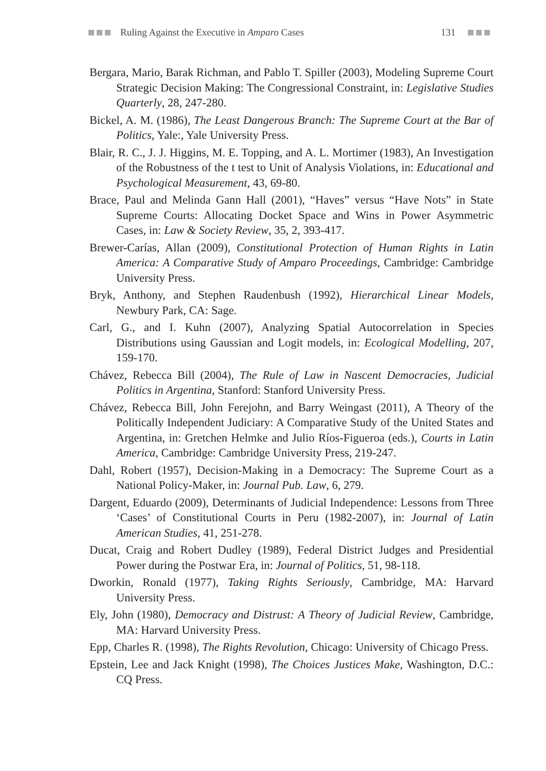Ruling Against the Executive in Amparo Cases 131
Bergara, Mario, Barak Richman, and Pablo T. Spiller (2003), Modeling Supreme Court Strategic Decision Making: The Congressional Constraint, in: Legislative Studies Quarterly, 28, 247-280.
Bickel, A. M. (1986), The Least Dangerous Branch: The Supreme Court at the Bar of Politics, Yale:, Yale University Press.
Blair, R. C., J. J. Higgins, M. E. Topping, and A. L. Mortimer (1983), An Investigation of the Robustness of the t test to Unit of Analysis Violations, in: Educational and Psychological Measurement, 43, 69-80.
Brace, Paul and Melinda Gann Hall (2001), “Haves” versus “Have Nots” in State Supreme Courts: Allocating Docket Space and Wins in Power Asymmetric Cases, in: Law & Society Review, 35, 2, 393-417.
Brewer-Carías, Allan (2009), Constitutional Protection of Human Rights in Latin America: A Comparative Study of Amparo Proceedings, Cambridge: Cambridge University Press.
Bryk, Anthony, and Stephen Raudenbush (1992), Hierarchical Linear Models, Newbury Park, CA: Sage.
Carl, G., and I. Kuhn (2007), Analyzing Spatial Autocorrelation in Species Distributions using Gaussian and Logit models, in: Ecological Modelling, 207, 159-170.
Chávez, Rebecca Bill (2004), The Rule of Law in Nascent Democracies, Judicial Politics in Argentina, Stanford: Stanford University Press.
Chávez, Rebecca Bill, John Ferejohn, and Barry Weingast (2011), A Theory of the Politically Independent Judiciary: A Comparative Study of the United States and Argentina, in: Gretchen Helmke and Julio Ríos-Figueroa (eds.), Courts in Latin America, Cambridge: Cambridge University Press, 219-247.
Dahl, Robert (1957), Decision-Making in a Democracy: The Supreme Court as a National Policy-Maker, in: Journal Pub. Law, 6, 279.
Dargent, Eduardo (2009), Determinants of Judicial Independence: Lessons from Three ‘Cases’ of Constitutional Courts in Peru (1982-2007), in: Journal of Latin American Studies, 41, 251-278.
Ducat, Craig and Robert Dudley (1989), Federal District Judges and Presidential Power during the Postwar Era, in: Journal of Politics, 51, 98-118.
Dworkin, Ronald (1977), Taking Rights Seriously, Cambridge, MA: Harvard University Press.
Ely, John (1980), Democracy and Distrust: A Theory of Judicial Review, Cambridge, MA: Harvard University Press.
Epp, Charles R. (1998), The Rights Revolution, Chicago: University of Chicago Press.
Epstein, Lee and Jack Knight (1998), The Choices Justices Make, Washington, D.C.: CQ Press.